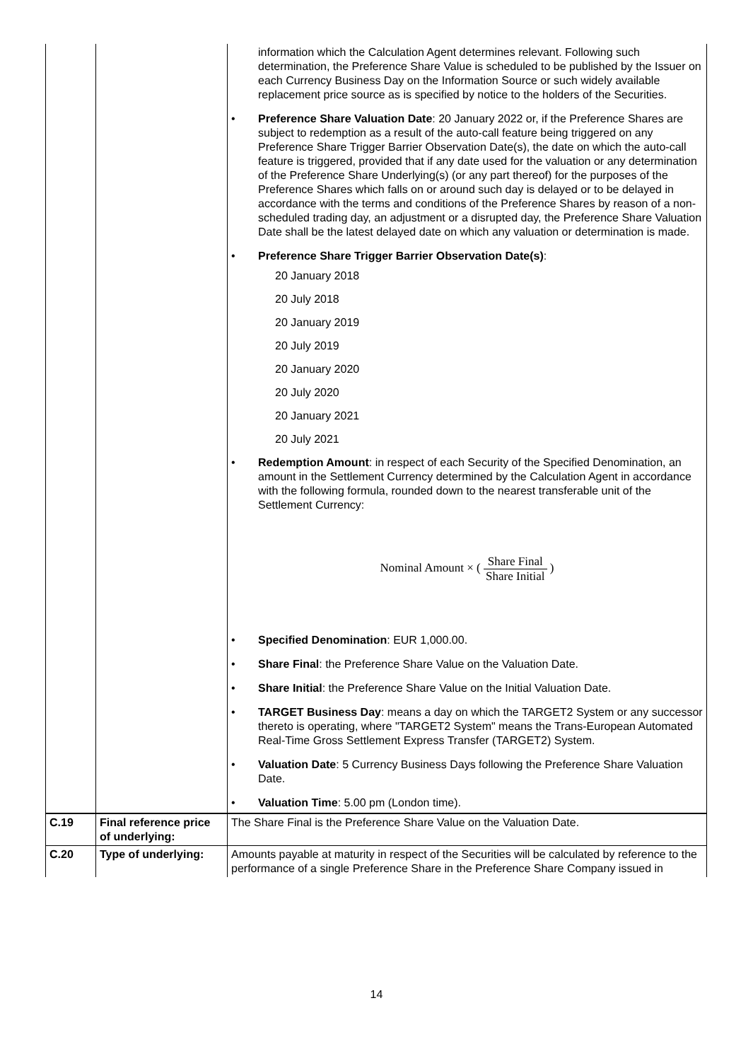| | | information which the Calculation Agent determines relevant. Following such determination, the Preference Share Value is scheduled to be published by the Issuer on each Currency Business Day on the Information Source or such widely available replacement price source as is specified by notice to the holders of the Securities. • Preference Share Valuation Date : 20 January 2022 or, if the Preference Shares are subject to redemption as a result of the auto-call feature being triggered on any Preference Share Trigger Barrier Observation Date(s), the date on which the auto-call feature is triggered, provided that if any date used for the valuation or any determination of the Preference Share Underlying(s) (or any part thereof) for the purposes of the Preference Shares which falls on or around such day is delayed or to be delayed in accordance with the terms and conditions of the Preference Shares by reason of a non-scheduled trading day, an adjustment or a disrupted day, the Preference Share Valuation Date shall be the latest delayed date on which any valuation or determination is made. • Preference Share Trigger Barrier Observation Date(s) : 20 January 2018 20 July 2018 20 January 2019 20 July 2019 20 January 2020 20 July 2020 20 January 2021 20 July 2021 • Redemption Amount : in respect of each Security of the Specified Denomination, an amount in the Settlement Currency determined by the Calculation Agent in accordance with the following formula, rounded down to the nearest transferable unit of the Settlement Currency: Nominal Amount × ( Share Final Share Initial ) • Specified Denomination : EUR 1,000.00. • Share Final : the Preference Share Value on the Valuation Date. • Share Initial : the Preference Share Value on the Initial Valuation Date. • TARGET Business Day : means a day on which the TARGET2 System or any successor thereto is operating, where "TARGET2 System" means the Trans-European Automated Real-Time Gross Settlement Express Transfer (TARGET2) System. • Valuation Date : 5 Currency Business Days following the Preference Share Valuation Date. • Valuation Time : 5.00 pm (London time). |
| C.19 | Final reference price of underlying: | The Share Final is the Preference Share Value on the Valuation Date. |
| C.20 | Type of underlying: | Amounts payable at maturity in respect of the Securities will be calculated by reference to the performance of a single Preference Share in the Preference Share Company issued in |
14